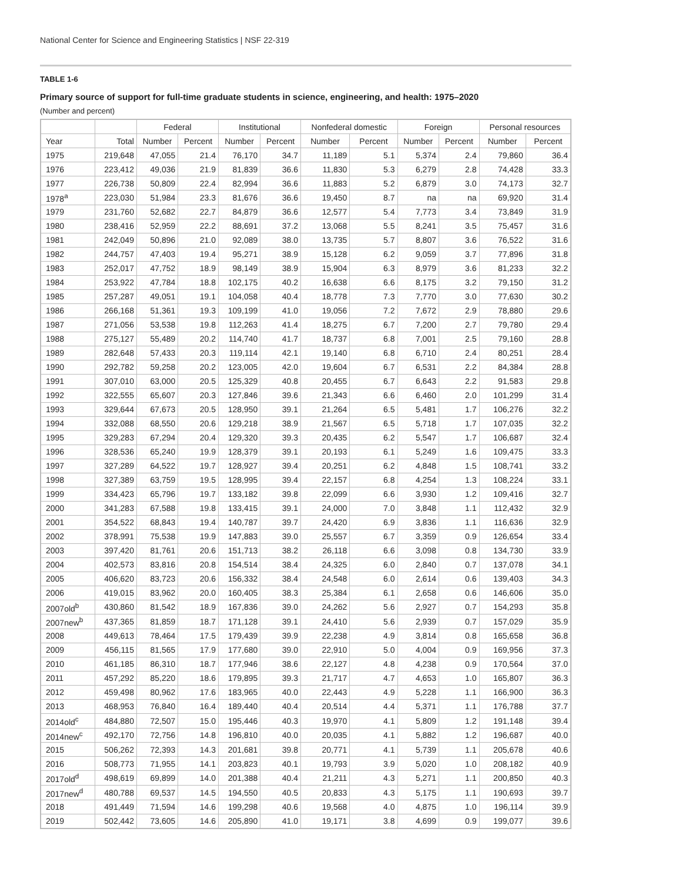National Center for Science and Engineering Statistics | NSF 22-319
TABLE 1-6
Primary source of support for full-time graduate students in science, engineering, and health: 1975–2020
(Number and percent)
| | | Federal | | Institutional | | Nonfederal domestic | | Foreign | | Personal resources | |
| --- | --- | --- | --- | --- | --- | --- | --- | --- | --- | --- | --- |
| Year | Total | Number | Percent | Number | Percent | Number | Percent | Number | Percent | Number | Percent |
| 1975 | 219,648 | 47,055 | 21.4 | 76,170 | 34.7 | 11,189 | 5.1 | 5,374 | 2.4 | 79,860 | 36.4 |
| 1976 | 223,412 | 49,036 | 21.9 | 81,839 | 36.6 | 11,830 | 5.3 | 6,279 | 2.8 | 74,428 | 33.3 |
| 1977 | 226,738 | 50,809 | 22.4 | 82,994 | 36.6 | 11,883 | 5.2 | 6,879 | 3.0 | 74,173 | 32.7 |
| 1978<sup>a</sup> | 223,030 | 51,984 | 23.3 | 81,676 | 36.6 | 19,450 | 8.7 | na | na | 69,920 | 31.4 |
| 1979 | 231,760 | 52,682 | 22.7 | 84,879 | 36.6 | 12,577 | 5.4 | 7,773 | 3.4 | 73,849 | 31.9 |
| 1980 | 238,416 | 52,959 | 22.2 | 88,691 | 37.2 | 13,068 | 5.5 | 8,241 | 3.5 | 75,457 | 31.6 |
| 1981 | 242,049 | 50,896 | 21.0 | 92,089 | 38.0 | 13,735 | 5.7 | 8,807 | 3.6 | 76,522 | 31.6 |
| 1982 | 244,757 | 47,403 | 19.4 | 95,271 | 38.9 | 15,128 | 6.2 | 9,059 | 3.7 | 77,896 | 31.8 |
| 1983 | 252,017 | 47,752 | 18.9 | 98,149 | 38.9 | 15,904 | 6.3 | 8,979 | 3.6 | 81,233 | 32.2 |
| 1984 | 253,922 | 47,784 | 18.8 | 102,175 | 40.2 | 16,638 | 6.6 | 8,175 | 3.2 | 79,150 | 31.2 |
| 1985 | 257,287 | 49,051 | 19.1 | 104,058 | 40.4 | 18,778 | 7.3 | 7,770 | 3.0 | 77,630 | 30.2 |
| 1986 | 266,168 | 51,361 | 19.3 | 109,199 | 41.0 | 19,056 | 7.2 | 7,672 | 2.9 | 78,880 | 29.6 |
| 1987 | 271,056 | 53,538 | 19.8 | 112,263 | 41.4 | 18,275 | 6.7 | 7,200 | 2.7 | 79,780 | 29.4 |
| 1988 | 275,127 | 55,489 | 20.2 | 114,740 | 41.7 | 18,737 | 6.8 | 7,001 | 2.5 | 79,160 | 28.8 |
| 1989 | 282,648 | 57,433 | 20.3 | 119,114 | 42.1 | 19,140 | 6.8 | 6,710 | 2.4 | 80,251 | 28.4 |
| 1990 | 292,782 | 59,258 | 20.2 | 123,005 | 42.0 | 19,604 | 6.7 | 6,531 | 2.2 | 84,384 | 28.8 |
| 1991 | 307,010 | 63,000 | 20.5 | 125,329 | 40.8 | 20,455 | 6.7 | 6,643 | 2.2 | 91,583 | 29.8 |
| 1992 | 322,555 | 65,607 | 20.3 | 127,846 | 39.6 | 21,343 | 6.6 | 6,460 | 2.0 | 101,299 | 31.4 |
| 1993 | 329,644 | 67,673 | 20.5 | 128,950 | 39.1 | 21,264 | 6.5 | 5,481 | 1.7 | 106,276 | 32.2 |
| 1994 | 332,088 | 68,550 | 20.6 | 129,218 | 38.9 | 21,567 | 6.5 | 5,718 | 1.7 | 107,035 | 32.2 |
| 1995 | 329,283 | 67,294 | 20.4 | 129,320 | 39.3 | 20,435 | 6.2 | 5,547 | 1.7 | 106,687 | 32.4 |
| 1996 | 328,536 | 65,240 | 19.9 | 128,379 | 39.1 | 20,193 | 6.1 | 5,249 | 1.6 | 109,475 | 33.3 |
| 1997 | 327,289 | 64,522 | 19.7 | 128,927 | 39.4 | 20,251 | 6.2 | 4,848 | 1.5 | 108,741 | 33.2 |
| 1998 | 327,389 | 63,759 | 19.5 | 128,995 | 39.4 | 22,157 | 6.8 | 4,254 | 1.3 | 108,224 | 33.1 |
| 1999 | 334,423 | 65,796 | 19.7 | 133,182 | 39.8 | 22,099 | 6.6 | 3,930 | 1.2 | 109,416 | 32.7 |
| 2000 | 341,283 | 67,588 | 19.8 | 133,415 | 39.1 | 24,000 | 7.0 | 3,848 | 1.1 | 112,432 | 32.9 |
| 2001 | 354,522 | 68,843 | 19.4 | 140,787 | 39.7 | 24,420 | 6.9 | 3,836 | 1.1 | 116,636 | 32.9 |
| 2002 | 378,991 | 75,538 | 19.9 | 147,883 | 39.0 | 25,557 | 6.7 | 3,359 | 0.9 | 126,654 | 33.4 |
| 2003 | 397,420 | 81,761 | 20.6 | 151,713 | 38.2 | 26,118 | 6.6 | 3,098 | 0.8 | 134,730 | 33.9 |
| 2004 | 402,573 | 83,816 | 20.8 | 154,514 | 38.4 | 24,325 | 6.0 | 2,840 | 0.7 | 137,078 | 34.1 |
| 2005 | 406,620 | 83,723 | 20.6 | 156,332 | 38.4 | 24,548 | 6.0 | 2,614 | 0.6 | 139,403 | 34.3 |
| 2006 | 419,015 | 83,962 | 20.0 | 160,405 | 38.3 | 25,384 | 6.1 | 2,658 | 0.6 | 146,606 | 35.0 |
| 2007old<sup>b</sup> | 430,860 | 81,542 | 18.9 | 167,836 | 39.0 | 24,262 | 5.6 | 2,927 | 0.7 | 154,293 | 35.8 |
| 2007new<sup>b</sup> | 437,365 | 81,859 | 18.7 | 171,128 | 39.1 | 24,410 | 5.6 | 2,939 | 0.7 | 157,029 | 35.9 |
| 2008 | 449,613 | 78,464 | 17.5 | 179,439 | 39.9 | 22,238 | 4.9 | 3,814 | 0.8 | 165,658 | 36.8 |
| 2009 | 456,115 | 81,565 | 17.9 | 177,680 | 39.0 | 22,910 | 5.0 | 4,004 | 0.9 | 169,956 | 37.3 |
| 2010 | 461,185 | 86,310 | 18.7 | 177,946 | 38.6 | 22,127 | 4.8 | 4,238 | 0.9 | 170,564 | 37.0 |
| 2011 | 457,292 | 85,220 | 18.6 | 179,895 | 39.3 | 21,717 | 4.7 | 4,653 | 1.0 | 165,807 | 36.3 |
| 2012 | 459,498 | 80,962 | 17.6 | 183,965 | 40.0 | 22,443 | 4.9 | 5,228 | 1.1 | 166,900 | 36.3 |
| 2013 | 468,953 | 76,840 | 16.4 | 189,440 | 40.4 | 20,514 | 4.4 | 5,371 | 1.1 | 176,788 | 37.7 |
| 2014old<sup>c</sup> | 484,880 | 72,507 | 15.0 | 195,446 | 40.3 | 19,970 | 4.1 | 5,809 | 1.2 | 191,148 | 39.4 |
| 2014new<sup>c</sup> | 492,170 | 72,756 | 14.8 | 196,810 | 40.0 | 20,035 | 4.1 | 5,882 | 1.2 | 196,687 | 40.0 |
| 2015 | 506,262 | 72,393 | 14.3 | 201,681 | 39.8 | 20,771 | 4.1 | 5,739 | 1.1 | 205,678 | 40.6 |
| 2016 | 508,773 | 71,955 | 14.1 | 203,823 | 40.1 | 19,793 | 3.9 | 5,020 | 1.0 | 208,182 | 40.9 |
| 2017old<sup>d</sup> | 498,619 | 69,899 | 14.0 | 201,388 | 40.4 | 21,211 | 4.3 | 5,271 | 1.1 | 200,850 | 40.3 |
| 2017new<sup>d</sup> | 480,788 | 69,537 | 14.5 | 194,550 | 40.5 | 20,833 | 4.3 | 5,175 | 1.1 | 190,693 | 39.7 |
| 2018 | 491,449 | 71,594 | 14.6 | 199,298 | 40.6 | 19,568 | 4.0 | 4,875 | 1.0 | 196,114 | 39.9 |
| 2019 | 502,442 | 73,605 | 14.6 | 205,890 | 41.0 | 19,171 | 3.8 | 4,699 | 0.9 | 199,077 | 39.6 |